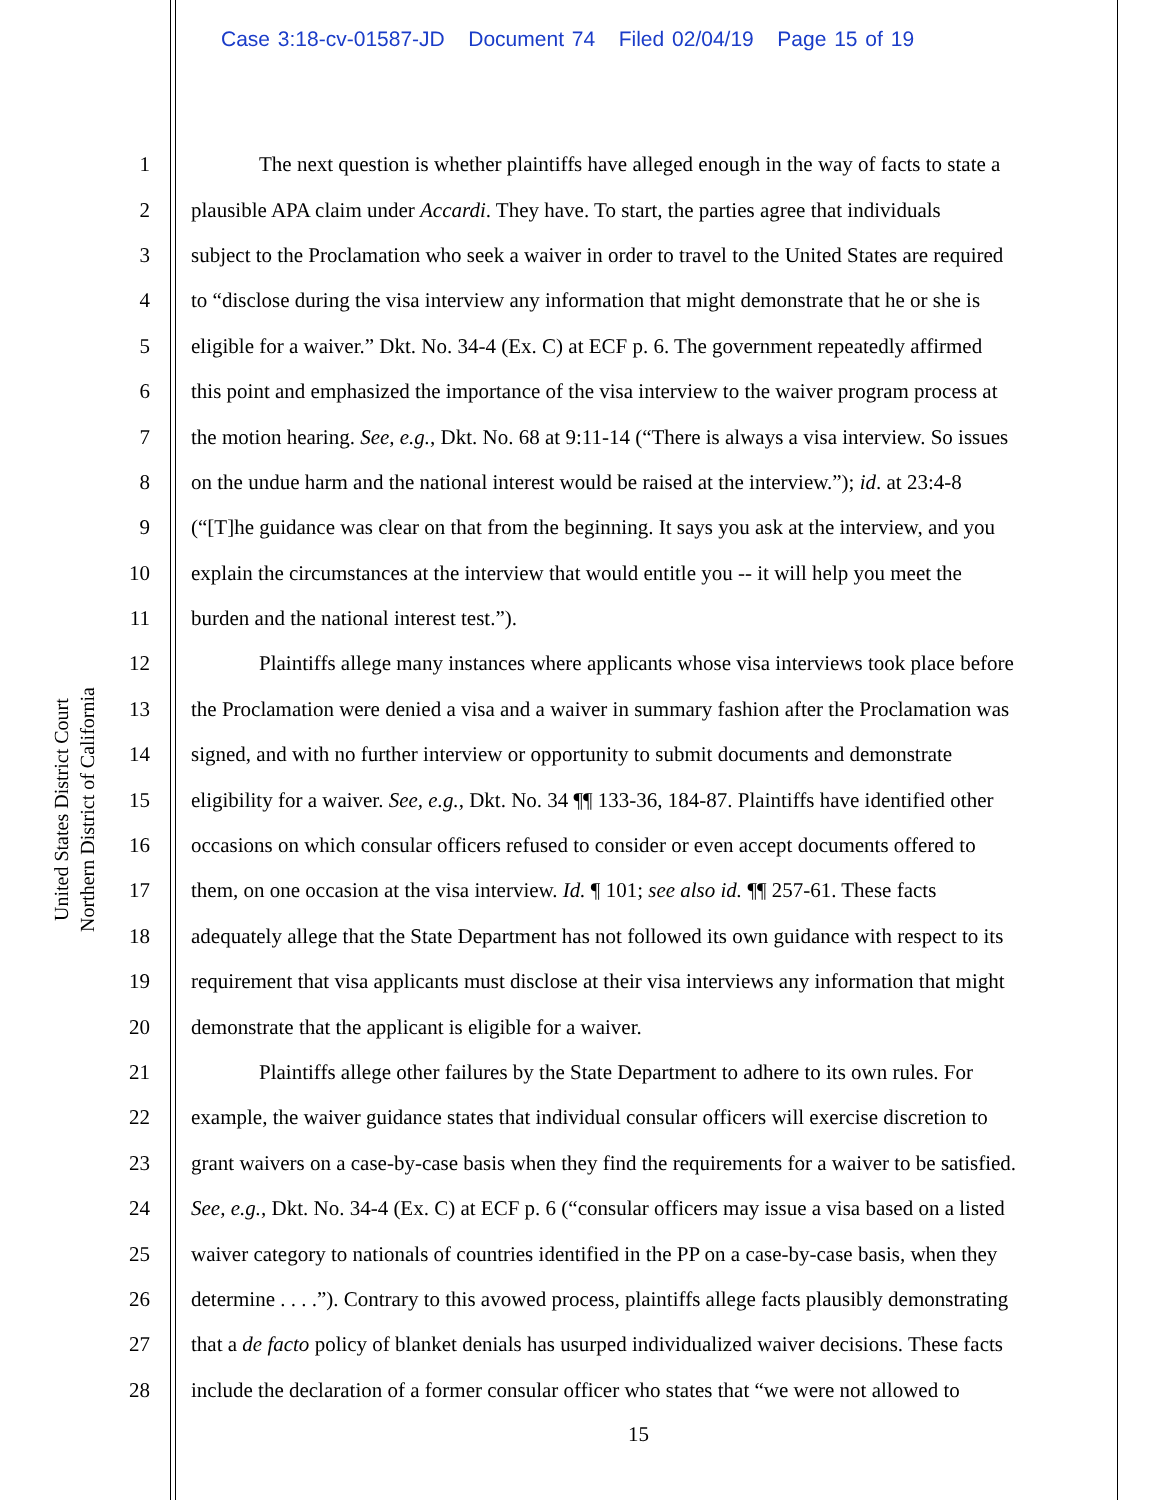Case 3:18-cv-01587-JD Document 74 Filed 02/04/19 Page 15 of 19
United States District Court Northern District of California
1 The next question is whether plaintiffs have alleged enough in the way of facts to state a
2 plausible APA claim under Accardi. They have. To start, the parties agree that individuals
3 subject to the Proclamation who seek a waiver in order to travel to the United States are required
4 to “disclose during the visa interview any information that might demonstrate that he or she is
5 eligible for a waiver.” Dkt. No. 34-4 (Ex. C) at ECF p. 6. The government repeatedly affirmed
6 this point and emphasized the importance of the visa interview to the waiver program process at
7 the motion hearing. See, e.g., Dkt. No. 68 at 9:11-14 (“There is always a visa interview. So issues
8 on the undue harm and the national interest would be raised at the interview.”); id. at 23:4-8
9 (“[T]he guidance was clear on that from the beginning. It says you ask at the interview, and you
10 explain the circumstances at the interview that would entitle you -- it will help you meet the
11 burden and the national interest test.”).
12 Plaintiffs allege many instances where applicants whose visa interviews took place before
13 the Proclamation were denied a visa and a waiver in summary fashion after the Proclamation was
14 signed, and with no further interview or opportunity to submit documents and demonstrate
15 eligibility for a waiver. See, e.g., Dkt. No. 34 ¶¶ 133-36, 184-87. Plaintiffs have identified other
16 occasions on which consular officers refused to consider or even accept documents offered to
17 them, on one occasion at the visa interview. Id. ¶ 101; see also id. ¶¶ 257-61. These facts
18 adequately allege that the State Department has not followed its own guidance with respect to its
19 requirement that visa applicants must disclose at their visa interviews any information that might
20 demonstrate that the applicant is eligible for a waiver.
21 Plaintiffs allege other failures by the State Department to adhere to its own rules. For
22 example, the waiver guidance states that individual consular officers will exercise discretion to
23 grant waivers on a case-by-case basis when they find the requirements for a waiver to be satisfied.
24 See, e.g., Dkt. No. 34-4 (Ex. C) at ECF p. 6 (“consular officers may issue a visa based on a listed
25 waiver category to nationals of countries identified in the PP on a case-by-case basis, when they
26 determine . . . .”). Contrary to this avowed process, plaintiffs allege facts plausibly demonstrating
27 that a de facto policy of blanket denials has usurped individualized waiver decisions. These facts
28 include the declaration of a former consular officer who states that “we were not allowed to
15